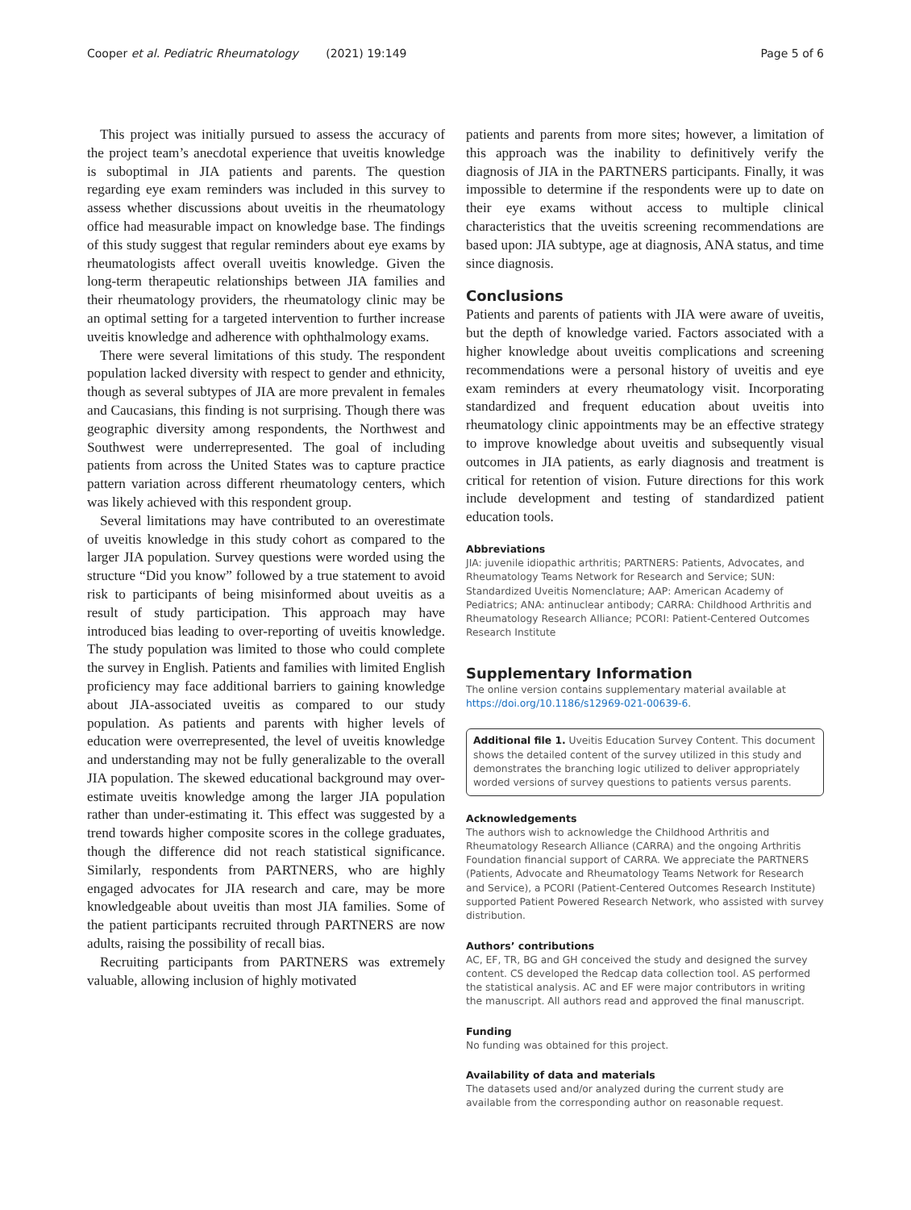Cooper et al. Pediatric Rheumatology (2021) 19:149 Page 5 of 6
This project was initially pursued to assess the accuracy of the project team’s anecdotal experience that uveitis knowledge is suboptimal in JIA patients and parents. The question regarding eye exam reminders was included in this survey to assess whether discussions about uveitis in the rheumatology office had measurable impact on knowledge base. The findings of this study suggest that regular reminders about eye exams by rheumatologists affect overall uveitis knowledge. Given the long-term therapeutic relationships between JIA families and their rheumatology providers, the rheumatology clinic may be an optimal setting for a targeted intervention to further increase uveitis knowledge and adherence with ophthalmology exams.
There were several limitations of this study. The respondent population lacked diversity with respect to gender and ethnicity, though as several subtypes of JIA are more prevalent in females and Caucasians, this finding is not surprising. Though there was geographic diversity among respondents, the Northwest and Southwest were underrepresented. The goal of including patients from across the United States was to capture practice pattern variation across different rheumatology centers, which was likely achieved with this respondent group.
Several limitations may have contributed to an overestimate of uveitis knowledge in this study cohort as compared to the larger JIA population. Survey questions were worded using the structure “Did you know” followed by a true statement to avoid risk to participants of being misinformed about uveitis as a result of study participation. This approach may have introduced bias leading to over-reporting of uveitis knowledge. The study population was limited to those who could complete the survey in English. Patients and families with limited English proficiency may face additional barriers to gaining knowledge about JIA-associated uveitis as compared to our study population. As patients and parents with higher levels of education were overrepresented, the level of uveitis knowledge and understanding may not be fully generalizable to the overall JIA population. The skewed educational background may over-estimate uveitis knowledge among the larger JIA population rather than under-estimating it. This effect was suggested by a trend towards higher composite scores in the college graduates, though the difference did not reach statistical significance. Similarly, respondents from PARTNERS, who are highly engaged advocates for JIA research and care, may be more knowledgeable about uveitis than most JIA families. Some of the patient participants recruited through PARTNERS are now adults, raising the possibility of recall bias.
Recruiting participants from PARTNERS was extremely valuable, allowing inclusion of highly motivated
patients and parents from more sites; however, a limitation of this approach was the inability to definitively verify the diagnosis of JIA in the PARTNERS participants. Finally, it was impossible to determine if the respondents were up to date on their eye exams without access to multiple clinical characteristics that the uveitis screening recommendations are based upon: JIA subtype, age at diagnosis, ANA status, and time since diagnosis.
Conclusions
Patients and parents of patients with JIA were aware of uveitis, but the depth of knowledge varied. Factors associated with a higher knowledge about uveitis complications and screening recommendations were a personal history of uveitis and eye exam reminders at every rheumatology visit. Incorporating standardized and frequent education about uveitis into rheumatology clinic appointments may be an effective strategy to improve knowledge about uveitis and subsequently visual outcomes in JIA patients, as early diagnosis and treatment is critical for retention of vision. Future directions for this work include development and testing of standardized patient education tools.
Abbreviations
JIA: juvenile idiopathic arthritis; PARTNERS: Patients, Advocates, and Rheumatology Teams Network for Research and Service; SUN: Standardized Uveitis Nomenclature; AAP: American Academy of Pediatrics; ANA: antinuclear antibody; CARRA: Childhood Arthritis and Rheumatology Research Alliance; PCORI: Patient-Centered Outcomes Research Institute
Supplementary Information
The online version contains supplementary material available at https://doi.org/10.1186/s12969-021-00639-6.
Additional file 1. Uveitis Education Survey Content. This document shows the detailed content of the survey utilized in this study and demonstrates the branching logic utilized to deliver appropriately worded versions of survey questions to patients versus parents.
Acknowledgements
The authors wish to acknowledge the Childhood Arthritis and Rheumatology Research Alliance (CARRA) and the ongoing Arthritis Foundation financial support of CARRA. We appreciate the PARTNERS (Patients, Advocate and Rheumatology Teams Network for Research and Service), a PCORI (Patient-Centered Outcomes Research Institute) supported Patient Powered Research Network, who assisted with survey distribution.
Authors’ contributions
AC, EF, TR, BG and GH conceived the study and designed the survey content. CS developed the Redcap data collection tool. AS performed the statistical analysis. AC and EF were major contributors in writing the manuscript. All authors read and approved the final manuscript.
Funding
No funding was obtained for this project.
Availability of data and materials
The datasets used and/or analyzed during the current study are available from the corresponding author on reasonable request.